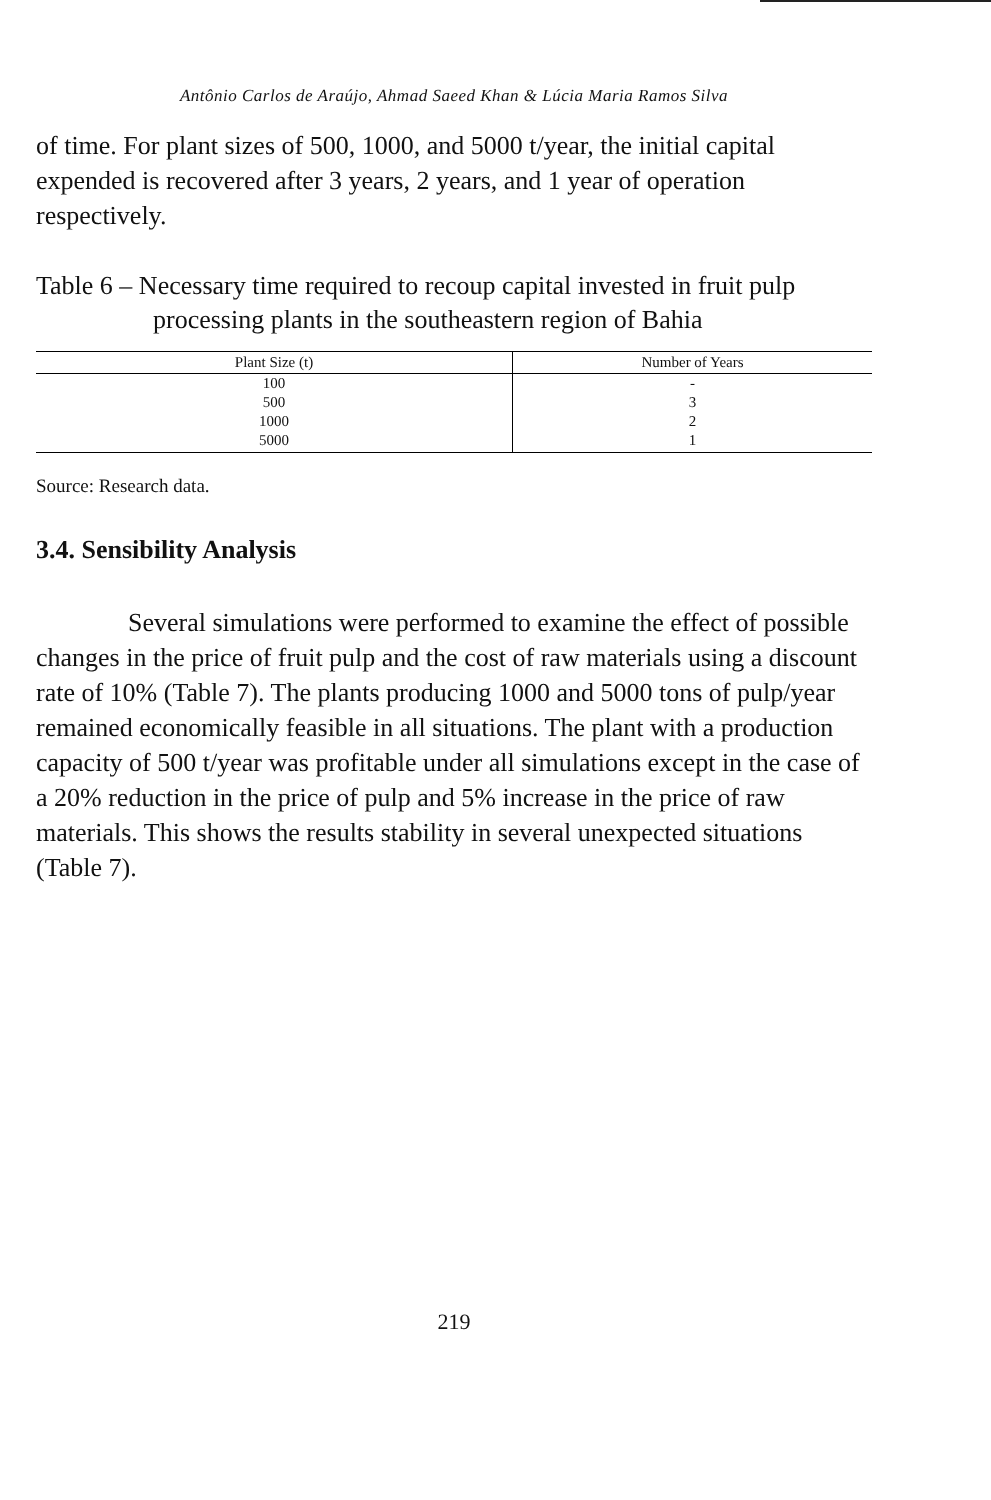Antônio Carlos de Araújo, Ahmad Saeed Khan & Lúcia Maria Ramos Silva
of time. For plant sizes of 500, 1000, and 5000 t/year, the initial capital expended is recovered after 3 years, 2 years, and 1 year of operation respectively.
Table 6 – Necessary time required to recoup capital invested in fruit pulp processing plants in the southeastern region of Bahia
| Plant Size (t) | Number of Years |
| --- | --- |
| 100 | - |
| 500 | 3 |
| 1000 | 2 |
| 5000 | 1 |
Source: Research data.
3.4. Sensibility Analysis
Several simulations were performed to examine the effect of possible changes in the price of fruit pulp and the cost of raw materials using a discount rate of 10% (Table 7). The plants producing 1000 and 5000 tons of pulp/year remained economically feasible in all situations. The plant with a production capacity of 500 t/year was profitable under all simulations except in the case of a 20% reduction in the price of pulp and 5% increase in the price of raw materials. This shows the results stability in several unexpected situations (Table 7).
219